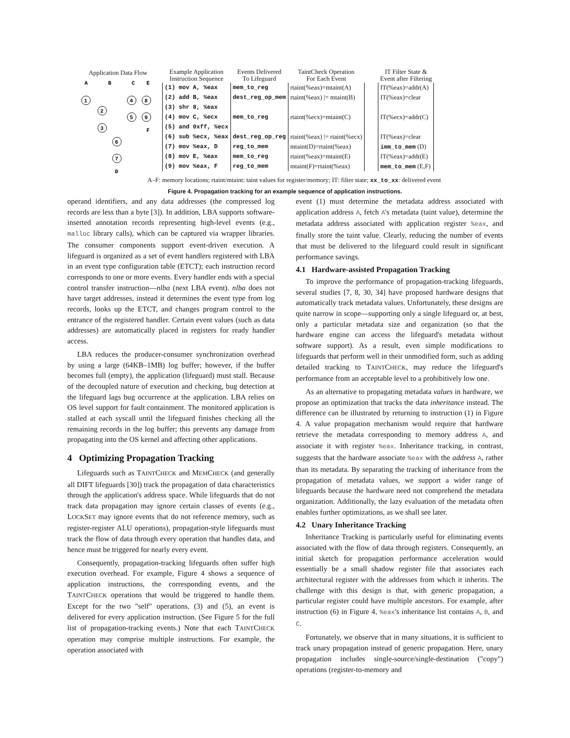Application Data Flow
A
B
C
E
1
2
4
8
5
9
3
6
7
F
D
| Example Application Instruction Sequence | Events Delivered To Lifeguard | TaintCheck Operation For Each Event | | IT Filter State & Event after Filtering |
| --- | --- | --- | --- | --- |
| (1) mov A, %eax | mem_to_reg | rtaint(%eax)=mtaint(A) | | IT(%eax)=addr(A) |
| (2) add B, %eax | dest_reg_op_mem | rtaint(%eax) /= mtaint(B) | | IT(%eax)=clear |
| (3) shr 8, %eax | | | | |
| (4) mov C, %ecx | mem_to_reg | rtaint(%ecx)=mtaint(C) | | IT(%ecx)=addr(C) |
| (5) and 0xff, %ecx | | | | |
| (6) sub %ecx, %eax | dest_reg_op_reg | rtaint(%eax) /= rtaint(%ecx) | | IT(%eax)=clear |
| (7) mov %eax, D | reg_to_mem | mtaint(D)=rtaint(%eax) | | imm_to_mem (D) |
| (8) mov E, %eax | mem_to_reg | rtaint(%eax)=mtaint(E) | | IT(%eax)=addr(E) |
| (9) mov %eax, F | reg_to_mem | mtaint(F)=rtaint(%eax) | | mem_to_mem (E,F) |
A–F: memory locations; rtaint/mtaint: taint values for register/memory; IT: filter state; xx_to_xx: delivered event
Figure 4. Propagation tracking for an example sequence of application instructions.
operand identifiers, and any data addresses (the compressed log records are less than a byte [3]). In addition, LBA supports software-inserted annotation records representing high-level events (e.g., malloc library calls), which can be captured via wrapper libraries. The consumer components support event-driven execution. A lifeguard is organized as a set of event handlers registered with LBA in an event type configuration table (ETCT); each instruction record corresponds to one or more events. Every handler ends with a special control transfer instruction—nlba (next LBA event). nlba does not have target addresses, instead it determines the event type from log records, looks up the ETCT, and changes program control to the entrance of the registered handler. Certain event values (such as data addresses) are automatically placed in registers for ready handler access.
LBA reduces the producer-consumer synchronization overhead by using a large (64KB–1MB) log buffer; however, if the buffer becomes full (empty), the application (lifeguard) must stall. Because of the decoupled nature of execution and checking, bug detection at the lifeguard lags bug occurrence at the application. LBA relies on OS level support for fault containment. The monitored application is stalled at each syscall until the lifeguard finishes checking all the remaining records in the log buffer; this prevents any damage from propagating into the OS kernel and affecting other applications.
4 Optimizing Propagation Tracking
Lifeguards such as TAINTCHECK and MEMCHECK (and generally all DIFT lifeguards [30]) track the propagation of data characteristics through the application's address space. While lifeguards that do not track data propagation may ignore certain classes of events (e.g., LOCKSET may ignore events that do not reference memory, such as register-register ALU operations), propagation-style lifeguards must track the flow of data through every operation that handles data, and hence must be triggered for nearly every event.
Consequently, propagation-tracking lifeguards often suffer high execution overhead. For example, Figure 4 shows a sequence of application instructions, the corresponding events, and the TAINTCHECK operations that would be triggered to handle them. Except for the two "self" operations, (3) and (5), an event is delivered for every application instruction. (See Figure 5 for the full list of propagation-tracking events.) Note that each TAINTCHECK operation may comprise multiple instructions. For example, the operation associated with
event (1) must determine the metadata address associated with application address A, fetch A's metadata (taint value), determine the metadata address associated with application register %eax, and finally store the taint value. Clearly, reducing the number of events that must be delivered to the lifeguard could result in significant performance savings.
4.1 Hardware-assisted Propagation Tracking
To improve the performance of propagation-tracking lifeguards, several studies [7, 8, 30, 34] have proposed hardware designs that automatically track metadata values. Unfortunately, these designs are quite narrow in scope—supporting only a single lifeguard or, at best, only a particular metadata size and organization (so that the hardware engine can access the lifeguard's metadata without software support). As a result, even simple modifications to lifeguards that perform well in their unmodified form, such as adding detailed tracking to TAINTCHECK, may reduce the lifeguard's performance from an acceptable level to a prohibitively low one.
As an alternative to propagating metadata values in hardware, we propose an optimization that tracks the data inheritance instead. The difference can be illustrated by returning to instruction (1) in Figure 4. A value propagation mechanism would require that hardware retrieve the metadata corresponding to memory address A, and associate it with register %eax. Inheritance tracking, in contrast, suggests that the hardware associate %eax with the address A, rather than its metadata. By separating the tracking of inheritance from the propagation of metadata values, we support a wider range of lifeguards because the hardware need not comprehend the metadata organization. Additionally, the lazy evaluation of the metadata often enables further optimizations, as we shall see later.
4.2 Unary Inheritance Tracking
Inheritance Tracking is particularly useful for eliminating events associated with the flow of data through registers. Consequently, an initial sketch for propagation performance acceleration would essentially be a small shadow register file that associates each architectural register with the addresses from which it inherits. The challenge with this design is that, with generic propagation, a particular register could have multiple ancestors. For example, after instruction (6) in Figure 4, %eax's inheritance list contains A, B, and C.
Fortunately, we observe that in many situations, it is sufficient to track unary propagation instead of generic propagation. Here, unary propagation includes single-source/single-destination ("copy") operations (register-to-memory and